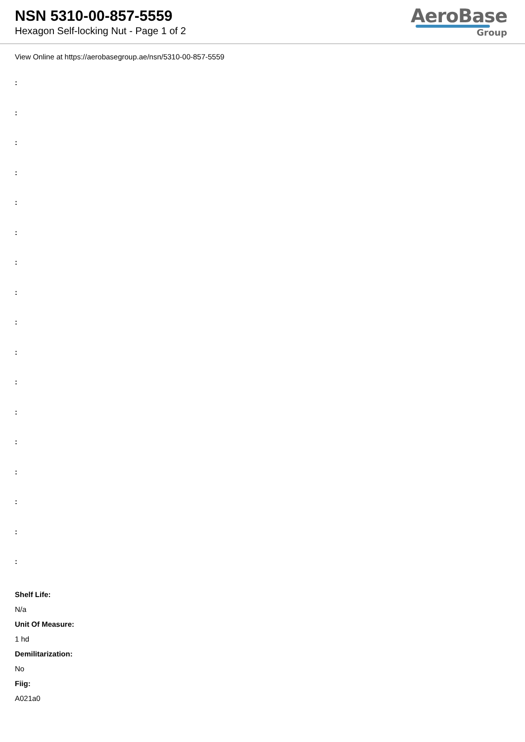NSN 5310-00-857-5559
Hexagon Self-locking Nut - Page 1 of 2
AeroBase
Group
View Online at https://aerobasegroup.ae/nsn/5310-00-857-5559
:
:
:
:
:
:
:
:
:
:
:
:
:
:
:
:
:
Shelf Life:
N/a
Unit Of Measure:
1 hd
Demilitarization:
No
Fiig:
A021a0